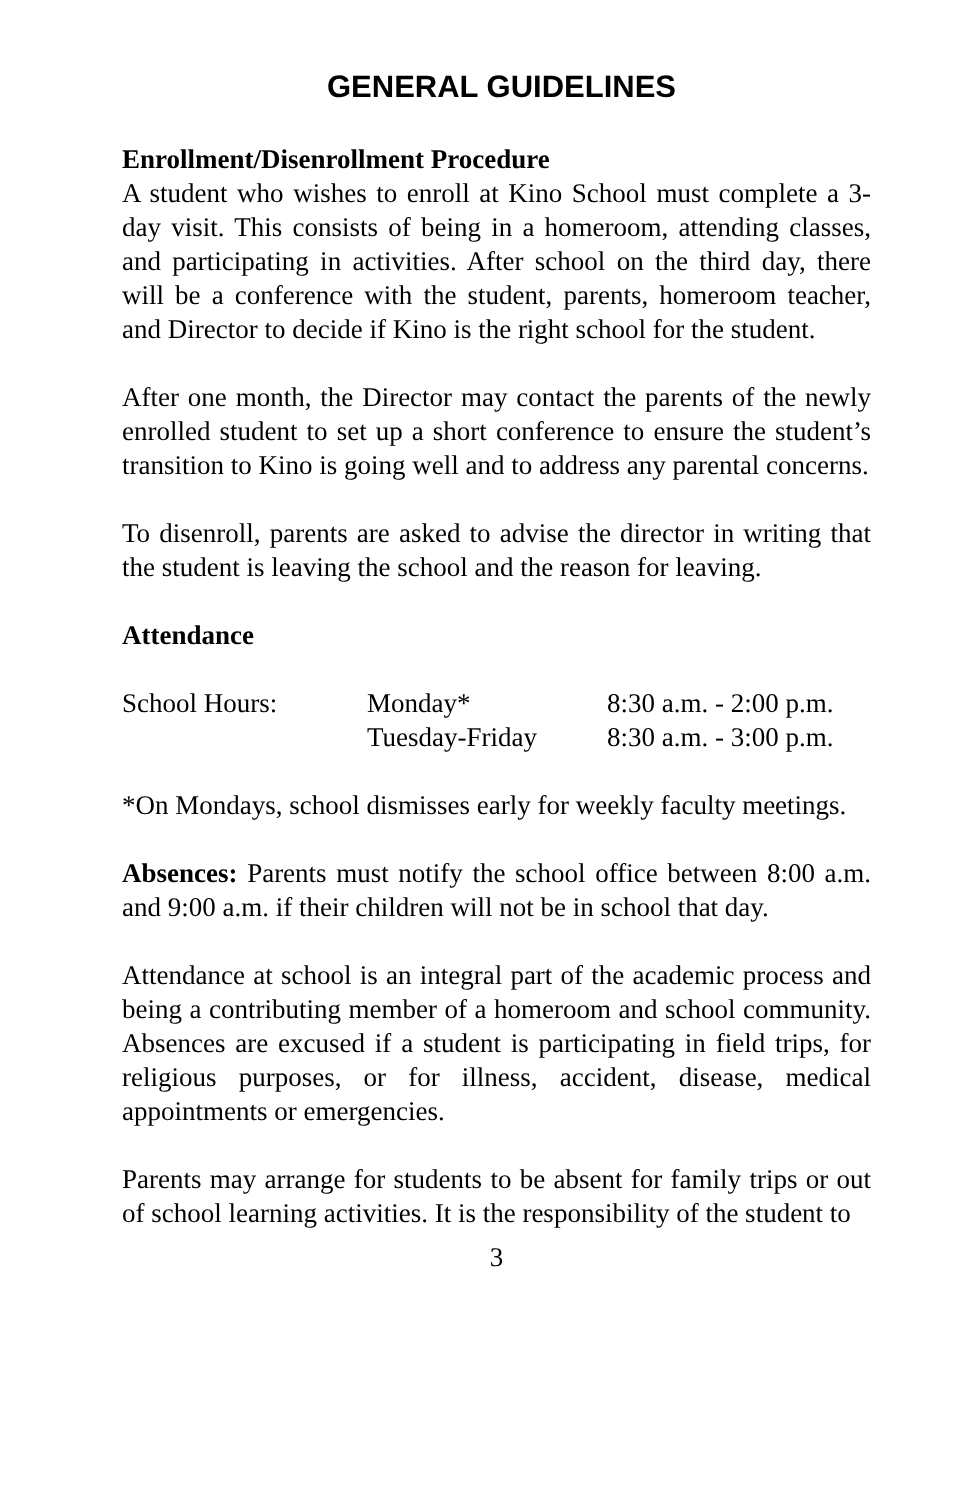GENERAL GUIDELINES
Enrollment/Disenrollment Procedure
A student who wishes to enroll at Kino School must complete a 3-day visit. This consists of being in a homeroom, attending classes, and participating in activities. After school on the third day, there will be a conference with the student, parents, homeroom teacher, and Director to decide if Kino is the right school for the student.
After one month, the Director may contact the parents of the newly enrolled student to set up a short conference to ensure the student’s transition to Kino is going well and to address any parental concerns.
To disenroll, parents are asked to advise the director in writing that the student is leaving the school and the reason for leaving.
Attendance
| School Hours: | Monday* | 8:30 a.m. - 2:00 p.m. |
| | Tuesday-Friday | 8:30 a.m. - 3:00 p.m. |
*On Mondays, school dismisses early for weekly faculty meetings.
Absences: Parents must notify the school office between 8:00 a.m. and 9:00 a.m. if their children will not be in school that day.
Attendance at school is an integral part of the academic process and being a contributing member of a homeroom and school community. Absences are excused if a student is participating in field trips, for religious purposes, or for illness, accident, disease, medical appointments or emergencies.
Parents may arrange for students to be absent for family trips or out of school learning activities. It is the responsibility of the student to
3